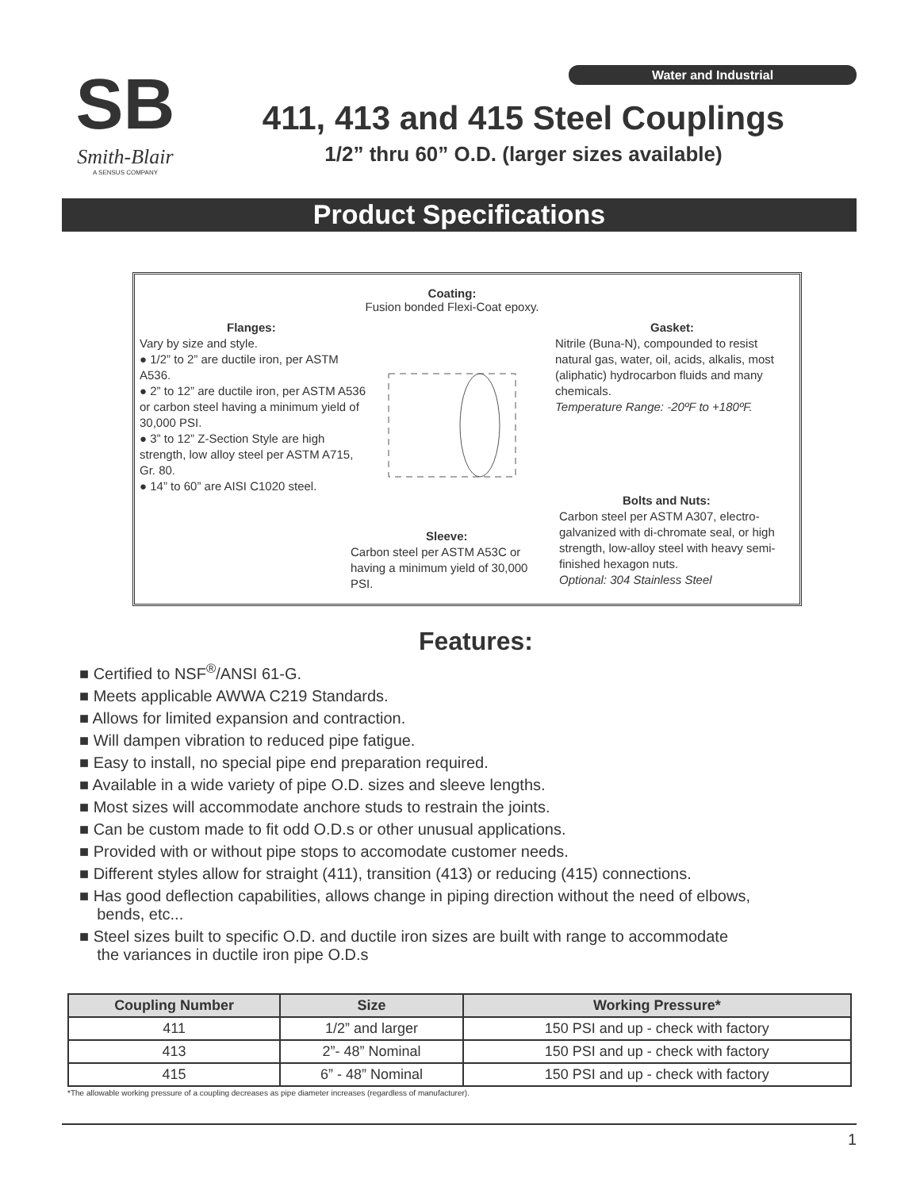Water and Industrial
SB
Smith-Blair
A SENSUS COMPANY
411, 413 and 415 Steel Couplings
1/2” thru 60” O.D. (larger sizes available)
Product Specifications
Coating:
Fusion bonded Flexi-Coat epoxy.
Flanges:
Vary by size and style.
● 1/2” to 2” are ductile iron, per ASTM A536.
● 2” to 12” are ductile iron, per ASTM A536 or carbon steel having a minimum yield of 30,000 PSI.
● 3” to 12” Z-Section Style are high strength, low alloy steel per ASTM A715, Gr. 80.
● 14” to 60” are AISI C1020 steel.
Gasket:
Nitrile (Buna-N), compounded to resist natural gas, water, oil, acids, alkalis, most (aliphatic) hydrocarbon fluids and many chemicals.
Temperature Range: -20ºF to +180ºF.
Bolts and Nuts:
Carbon steel per ASTM A307, electro-galvanized with di-chromate seal, or high strength, low-alloy steel with heavy semi-finished hexagon nuts.
Optional: 304 Stainless Steel
Sleeve:
Carbon steel per ASTM A53C or having a minimum yield of 30,000 PSI.
Features:
■ Certified to NSF<sup>®</sup>/ANSI 61-G.
■ Meets applicable AWWA C219 Standards.
■ Allows for limited expansion and contraction.
■ Will dampen vibration to reduced pipe fatigue.
■ Easy to install, no special pipe end preparation required.
■ Available in a wide variety of pipe O.D. sizes and sleeve lengths.
■ Most sizes will accommodate anchore studs to restrain the joints.
■ Can be custom made to fit odd O.D.s or other unusual applications.
■ Provided with or without pipe stops to accomodate customer needs.
■ Different styles allow for straight (411), transition (413) or reducing (415) connections.
■ Has good deflection capabilities, allows change in piping direction without the need of elbows,
bends, etc...
■ Steel sizes built to specific O.D. and ductile iron sizes are built with range to accommodate
the variances in ductile iron pipe O.D.s
| Coupling Number | Size | Working Pressure* |
| --- | --- | --- |
| 411 | 1/2” and larger | 150 PSI and up - check with factory |
| 413 | 2”- 48” Nominal | 150 PSI and up - check with factory |
| 415 | 6” - 48” Nominal | 150 PSI and up - check with factory |
*The allowable working pressure of a coupling decreases as pipe diameter increases (regardless of manufacturer).
1